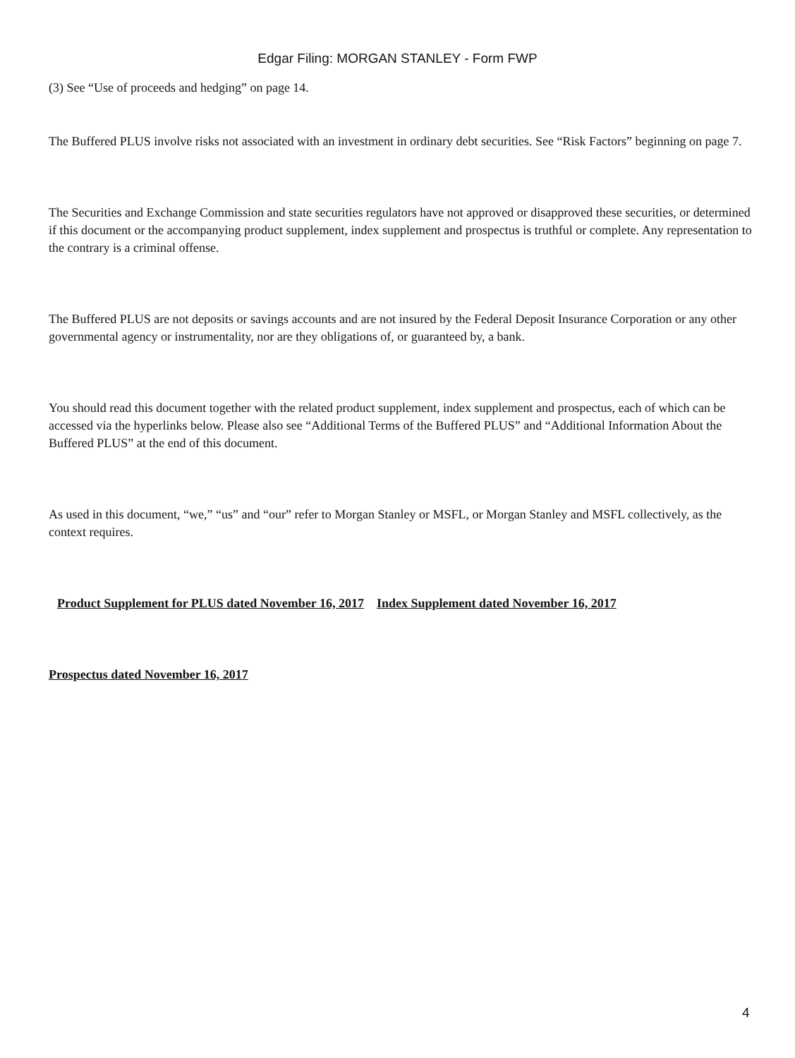Edgar Filing: MORGAN STANLEY - Form FWP
(3) See “Use of proceeds and hedging” on page 14.
The Buffered PLUS involve risks not associated with an investment in ordinary debt securities. See “Risk Factors” beginning on page 7.
The Securities and Exchange Commission and state securities regulators have not approved or disapproved these securities, or determined if this document or the accompanying product supplement, index supplement and prospectus is truthful or complete. Any representation to the contrary is a criminal offense.
The Buffered PLUS are not deposits or savings accounts and are not insured by the Federal Deposit Insurance Corporation or any other governmental agency or instrumentality, nor are they obligations of, or guaranteed by, a bank.
You should read this document together with the related product supplement, index supplement and prospectus, each of which can be accessed via the hyperlinks below. Please also see “Additional Terms of the Buffered PLUS” and “Additional Information About the Buffered PLUS” at the end of this document.
As used in this document, “we,” “us” and “our” refer to Morgan Stanley or MSFL, or Morgan Stanley and MSFL collectively, as the context requires.
Product Supplement for PLUS dated November 16, 2017 Index Supplement dated November 16, 2017
Prospectus dated November 16, 2017
4